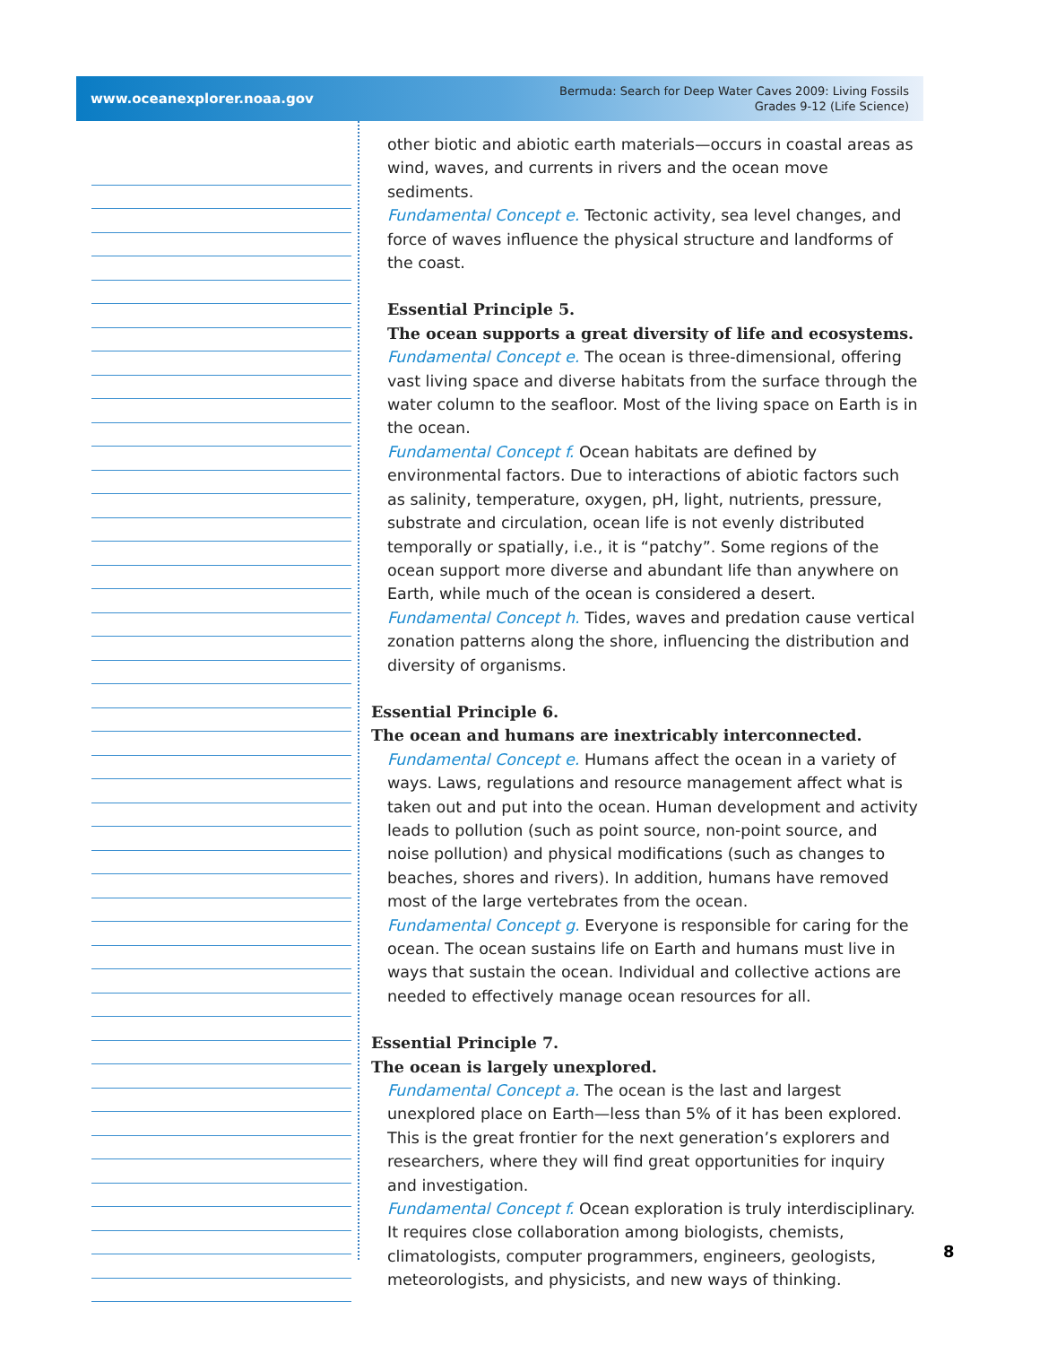www.oceanexplorer.noaa.gov Bermuda: Search for Deep Water Caves 2009: Living Fossils
Grades 9-12 (Life Science)
other biotic and abiotic earth materials—occurs in coastal areas as wind, waves, and currents in rivers and the ocean move sediments.
Fundamental Concept e. Tectonic activity, sea level changes, and force of waves influence the physical structure and landforms of the coast.
Essential Principle 5.
The ocean supports a great diversity of life and ecosystems.
Fundamental Concept e. The ocean is three-dimensional, offering vast living space and diverse habitats from the surface through the water column to the seafloor. Most of the living space on Earth is in the ocean.
Fundamental Concept f. Ocean habitats are defined by environmental factors. Due to interactions of abiotic factors such as salinity, temperature, oxygen, pH, light, nutrients, pressure, substrate and circulation, ocean life is not evenly distributed temporally or spatially, i.e., it is “patchy”. Some regions of the ocean support more diverse and abundant life than anywhere on Earth, while much of the ocean is considered a desert.
Fundamental Concept h. Tides, waves and predation cause vertical zonation patterns along the shore, influencing the distribution and diversity of organisms.
Essential Principle 6.
The ocean and humans are inextricably interconnected.
Fundamental Concept e. Humans affect the ocean in a variety of ways. Laws, regulations and resource management affect what is taken out and put into the ocean. Human development and activity leads to pollution (such as point source, non-point source, and noise pollution) and physical modifications (such as changes to beaches, shores and rivers). In addition, humans have removed most of the large vertebrates from the ocean.
Fundamental Concept g. Everyone is responsible for caring for the ocean. The ocean sustains life on Earth and humans must live in ways that sustain the ocean. Individual and collective actions are needed to effectively manage ocean resources for all.
Essential Principle 7.
The ocean is largely unexplored.
Fundamental Concept a. The ocean is the last and largest unexplored place on Earth—less than 5% of it has been explored. This is the great frontier for the next generation’s explorers and researchers, where they will find great opportunities for inquiry and investigation.
Fundamental Concept f. Ocean exploration is truly interdisciplinary. It requires close collaboration among biologists, chemists, climatologists, computer programmers, engineers, geologists, meteorologists, and physicists, and new ways of thinking.
8